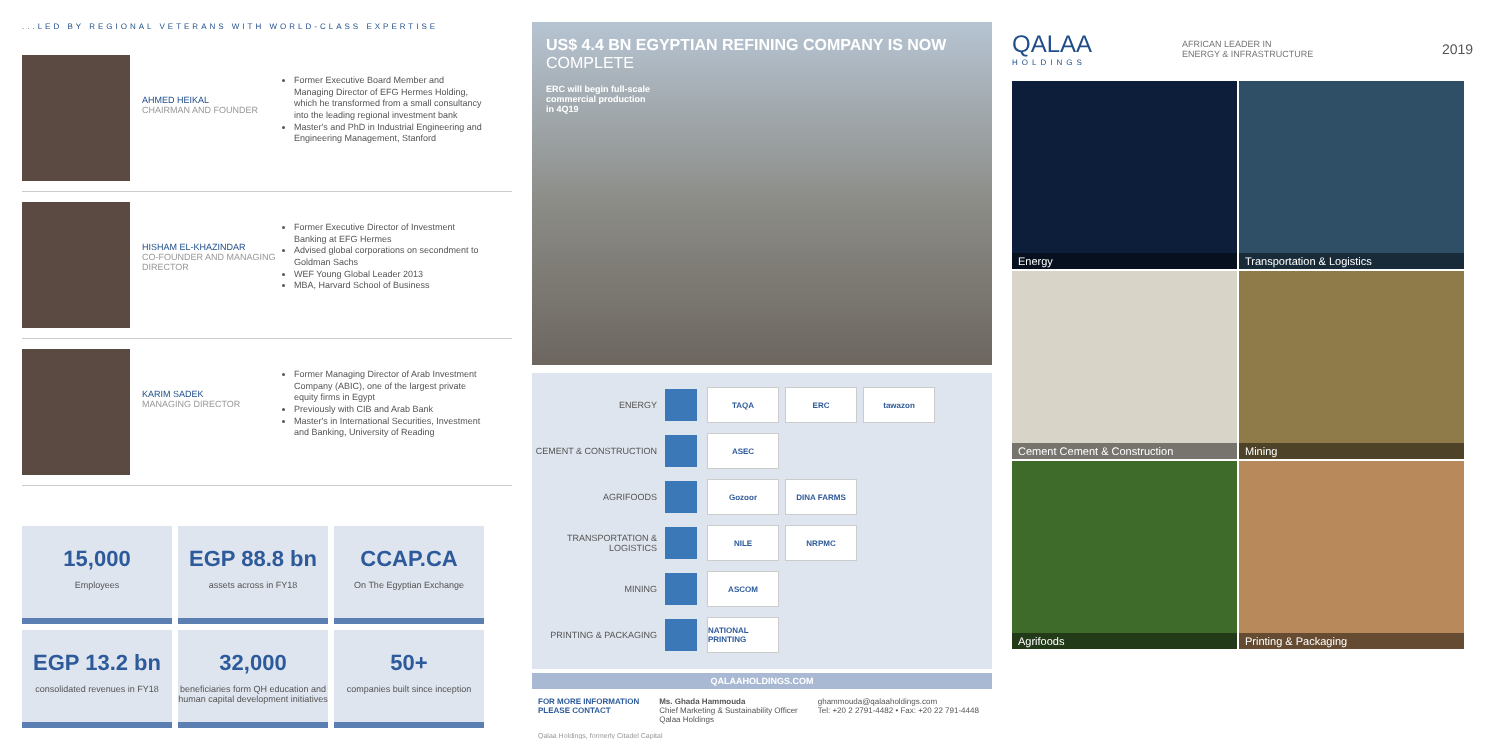...LED BY REGIONAL VETERANS WITH WORLD-CLASS EXPERTISE
AHMED HEIKAL
CHAIRMAN AND FOUNDER
Former Executive Board Member and Managing Director of EFG Hermes Holding, which he transformed from a small consultancy into the leading regional investment bank
Master's and PhD in Industrial Engineering and Engineering Management, Stanford
HISHAM EL-KHAZINDAR
CO-FOUNDER AND MANAGING DIRECTOR
Former Executive Director of Investment Banking at EFG Hermes
Advised global corporations on secondment to Goldman Sachs
WEF Young Global Leader 2013
MBA, Harvard School of Business
KARIM SADEK
MANAGING DIRECTOR
Former Managing Director of Arab Investment Company (ABIC), one of the largest private equity firms in Egypt
Previously with CIB and Arab Bank
Master's in International Securities, Investment and Banking, University of Reading
15,000
Employees
EGP 88.8 bn
assets across in FY18
CCAP.CA
On The Egyptian Exchange
EGP 13.2 bn
consolidated revenues in FY18
32,000
beneficiaries form QH education and human capital development initiatives
50+
companies built since inception
US$ 4.4 BN EGYPTIAN REFINING COMPANY IS NOW COMPLETE
ERC will begin full-scale
commercial production
in 4Q19
ENERGY
TAQA ERC tawazon
CEMENT & CONSTRUCTION
ASEC
AGRIFOODS
Gozoor DINA FARMS
TRANSPORTATION & LOGISTICS
NILE NRPMC
MINING
ASCOM
PRINTING & PACKAGING
NATIONAL PRINTING
QALAAHOLDINGS.COM
FOR MORE INFORMATION
PLEASE CONTACT
Ms. Ghada Hammouda
Chief Marketing & Sustainability Officer
Qalaa Holdings
ghammouda@qalaaholdings.com
Tel: +20 2 2791-4482 • Fax: +20 22 791-4448
Qalaa Holdings, formerly Citadel Capital
QALAA
HOLDINGS
AFRICAN LEADER IN
ENERGY & INFRASTRUCTURE
2019
Energy
Transportation & Logistics
Cement Cement & Construction
Mining
Agrifoods
Printing & Packaging